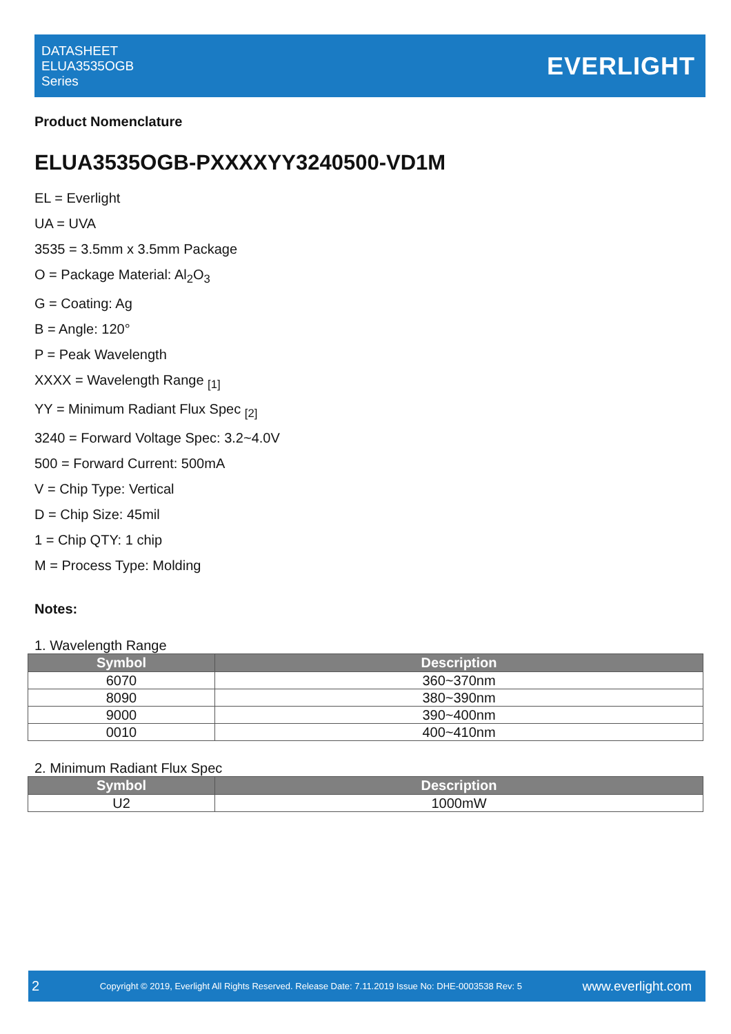DATASHEET
ELUA3535OGB
Series
EVERLIGHT
Product Nomenclature
ELUA3535OGB-PXXXXYY3240500-VD1M
EL = Everlight
UA = UVA
3535 = 3.5mm x 3.5mm Package
O = Package Material: Al<sub>2</sub>O<sub>3</sub>
G = Coating: Ag
B = Angle: 120°
P = Peak Wavelength
XXXX = Wavelength Range <sub>[1]</sub>
YY = Minimum Radiant Flux Spec <sub>[2]</sub>
3240 = Forward Voltage Spec: 3.2~4.0V
500 = Forward Current: 500mA
V = Chip Type: Vertical
D = Chip Size: 45mil
1 = Chip QTY: 1 chip
M = Process Type: Molding
Notes:
1. Wavelength Range
| Symbol | Description |
| --- | --- |
| 6070 | 360~370nm |
| 8090 | 380~390nm |
| 9000 | 390~400nm |
| 0010 | 400~410nm |
2. Minimum Radiant Flux Spec
| Symbol | Description |
| --- | --- |
| U2 | 1000mW |
2 Copyright © 2019, Everlight All Rights Reserved. Release Date: 7.11.2019 Issue No: DHE-0003538 Rev: 5 www.everlight.com